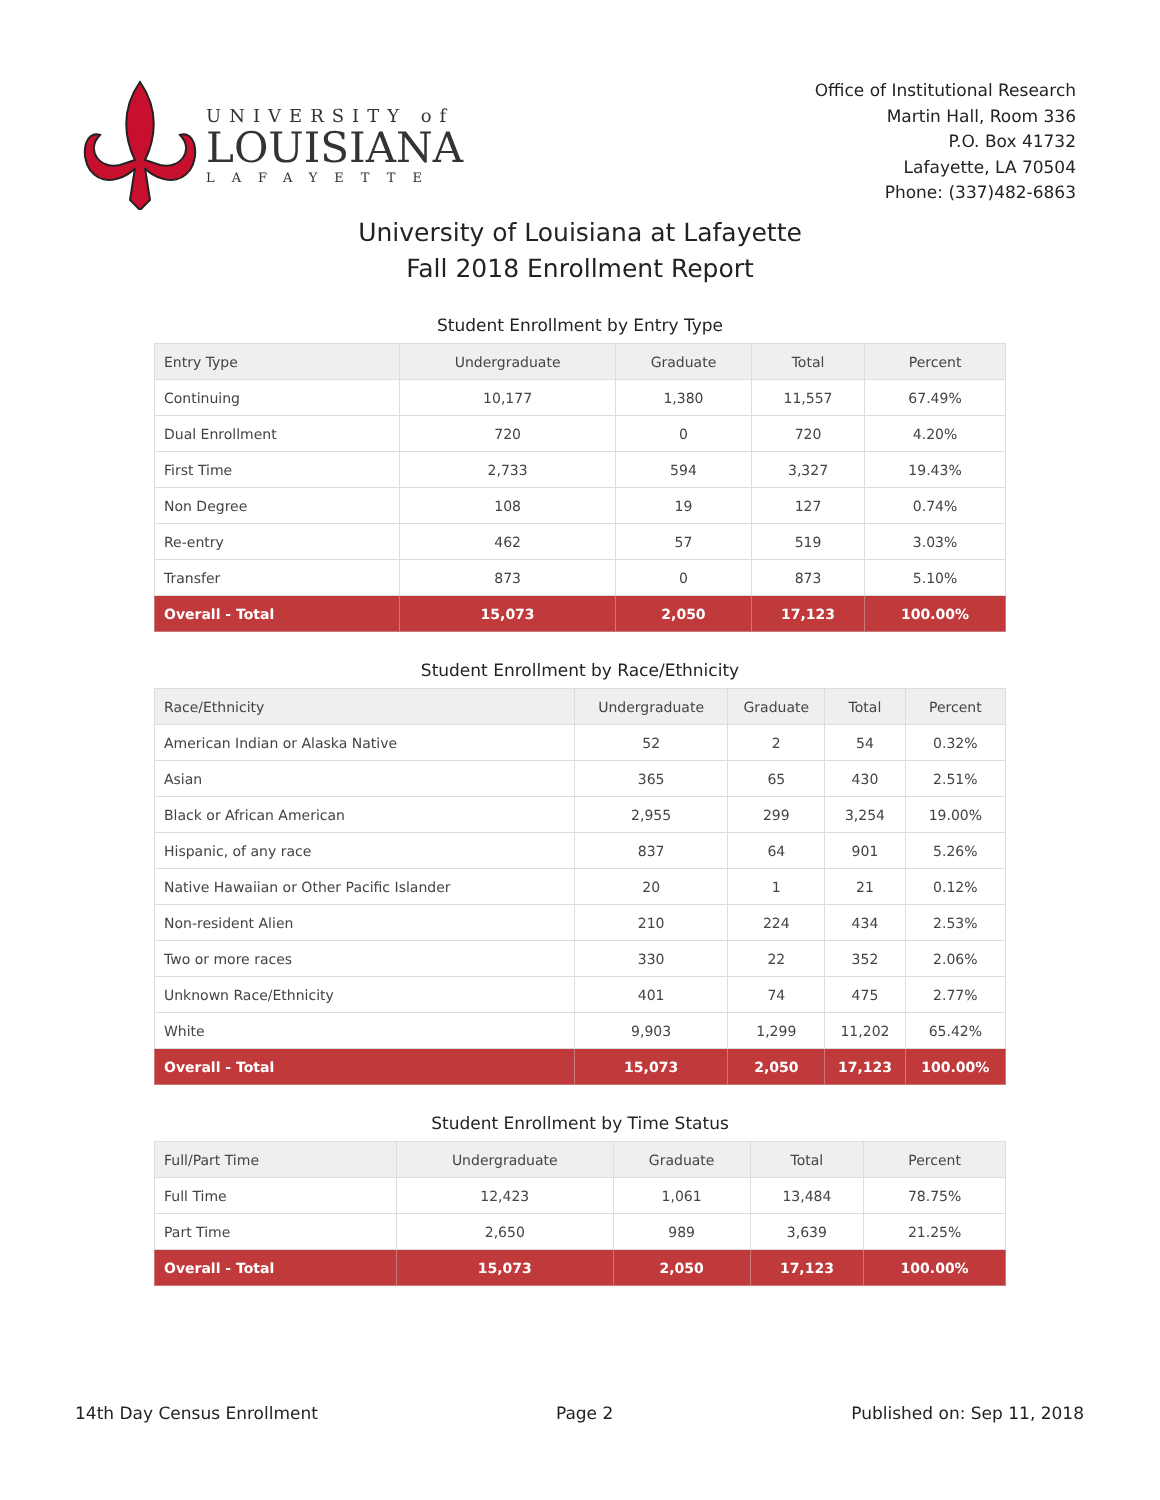UNIVERSITY of
LOUISIANA
LAFAYETTE
Office of Institutional Research
Martin Hall, Room 336
P.O. Box 41732
Lafayette, LA 70504
Phone: (337)482-6863
University of Louisiana at Lafayette
Fall 2018 Enrollment Report
Student Enrollment by Entry Type
| Entry Type | Undergraduate | Graduate | Total | Percent |
| --- | --- | --- | --- | --- |
| Continuing | 10,177 | 1,380 | 11,557 | 67.49% |
| Dual Enrollment | 720 | 0 | 720 | 4.20% |
| First Time | 2,733 | 594 | 3,327 | 19.43% |
| Non Degree | 108 | 19 | 127 | 0.74% |
| Re-entry | 462 | 57 | 519 | 3.03% |
| Transfer | 873 | 0 | 873 | 5.10% |
| Overall - Total | 15,073 | 2,050 | 17,123 | 100.00% |
Student Enrollment by Race/Ethnicity
| Race/Ethnicity | Undergraduate | Graduate | Total | Percent |
| --- | --- | --- | --- | --- |
| American Indian or Alaska Native | 52 | 2 | 54 | 0.32% |
| Asian | 365 | 65 | 430 | 2.51% |
| Black or African American | 2,955 | 299 | 3,254 | 19.00% |
| Hispanic, of any race | 837 | 64 | 901 | 5.26% |
| Native Hawaiian or Other Pacific Islander | 20 | 1 | 21 | 0.12% |
| Non-resident Alien | 210 | 224 | 434 | 2.53% |
| Two or more races | 330 | 22 | 352 | 2.06% |
| Unknown Race/Ethnicity | 401 | 74 | 475 | 2.77% |
| White | 9,903 | 1,299 | 11,202 | 65.42% |
| Overall - Total | 15,073 | 2,050 | 17,123 | 100.00% |
Student Enrollment by Time Status
| Full/Part Time | Undergraduate | Graduate | Total | Percent |
| --- | --- | --- | --- | --- |
| Full Time | 12,423 | 1,061 | 13,484 | 78.75% |
| Part Time | 2,650 | 989 | 3,639 | 21.25% |
| Overall - Total | 15,073 | 2,050 | 17,123 | 100.00% |
14th Day Census Enrollment Page 2 Published on: Sep 11, 2018